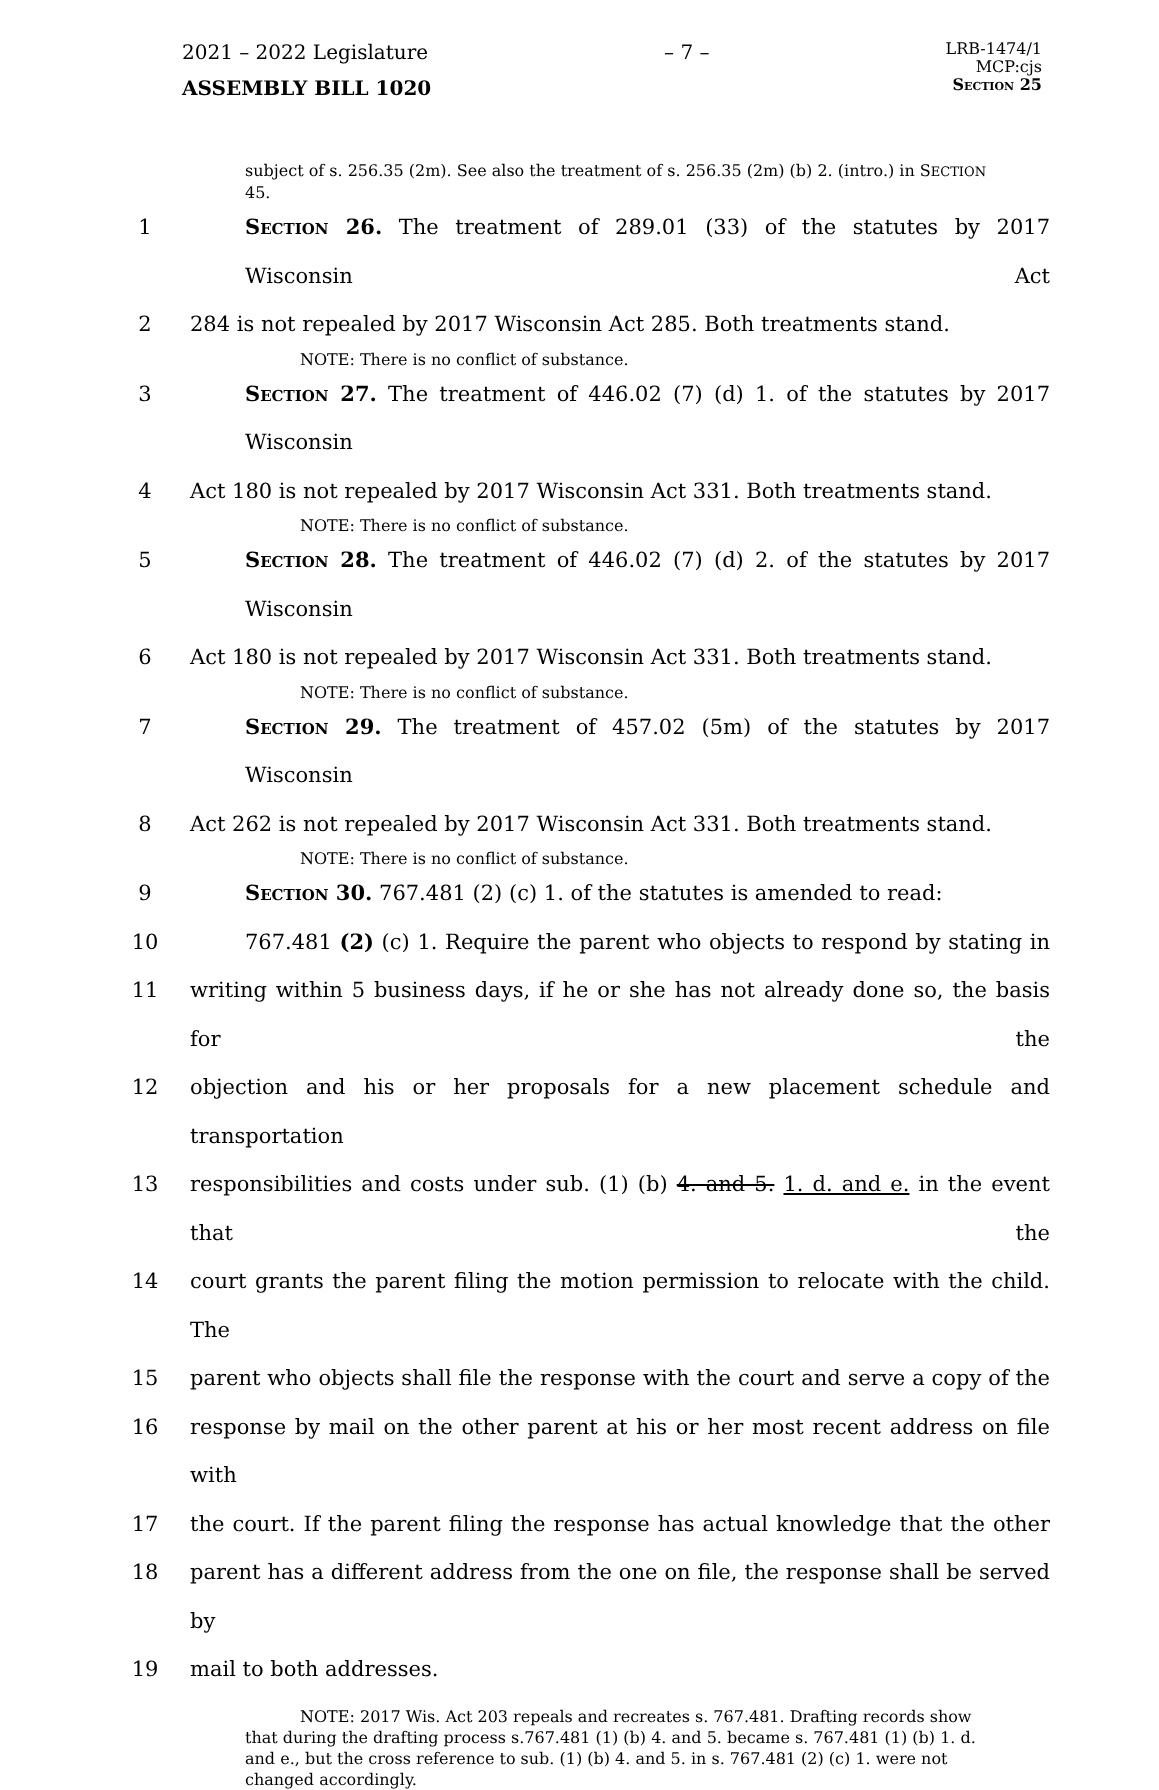2021 – 2022 Legislature – 7 –
LRB-1474/1
MCP:cjs
Section 25
ASSEMBLY BILL 1020
subject of s. 256.35 (2m). See also the treatment of s. 256.35 (2m) (b) 2. (intro.) in SECTION 45.
1 Section 26. The treatment of 289.01 (33) of the statutes by 2017 Wisconsin Act
2 284 is not repealed by 2017 Wisconsin Act 285. Both treatments stand.
NOTE: There is no conflict of substance.
3 Section 27. The treatment of 446.02 (7) (d) 1. of the statutes by 2017 Wisconsin
4 Act 180 is not repealed by 2017 Wisconsin Act 331. Both treatments stand.
NOTE: There is no conflict of substance.
5 Section 28. The treatment of 446.02 (7) (d) 2. of the statutes by 2017 Wisconsin
6 Act 180 is not repealed by 2017 Wisconsin Act 331. Both treatments stand.
NOTE: There is no conflict of substance.
7 Section 29. The treatment of 457.02 (5m) of the statutes by 2017 Wisconsin
8 Act 262 is not repealed by 2017 Wisconsin Act 331. Both treatments stand.
NOTE: There is no conflict of substance.
9 Section 30. 767.481 (2) (c) 1. of the statutes is amended to read:
10 767.481 (2) (c) 1. Require the parent who objects to respond by stating in
11 writing within 5 business days, if he or she has not already done so, the basis for the
12 objection and his or her proposals for a new placement schedule and transportation
13 responsibilities and costs under sub. (1) (b) 4. and 5. 1. d. and e. in the event that the
14 court grants the parent filing the motion permission to relocate with the child. The
15 parent who objects shall file the response with the court and serve a copy of the
16 response by mail on the other parent at his or her most recent address on file with
17 the court. If the parent filing the response has actual knowledge that the other
18 parent has a different address from the one on file, the response shall be served by
19 mail to both addresses.
NOTE: 2017 Wis. Act 203 repeals and recreates s. 767.481. Drafting records show that during the drafting process s.767.481 (1) (b) 4. and 5. became s. 767.481 (1) (b) 1. d. and e., but the cross reference to sub. (1) (b) 4. and 5. in s. 767.481 (2) (c) 1. were not changed accordingly.